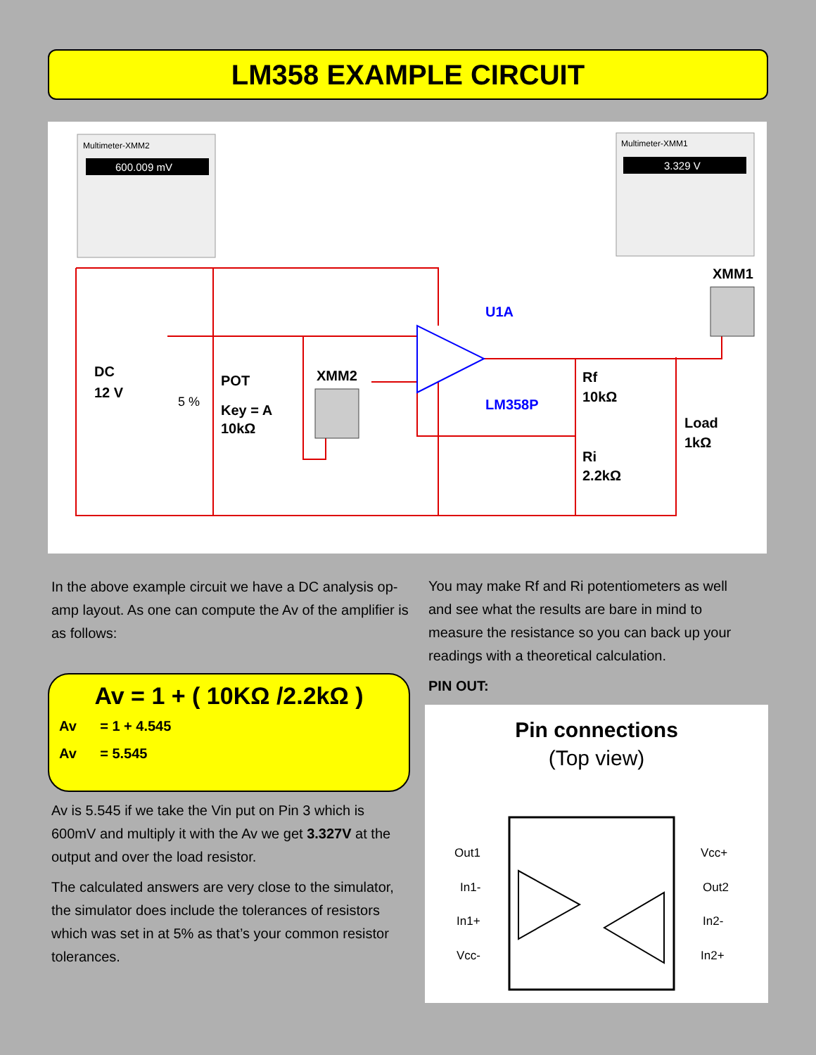LM358 EXAMPLE CIRCUIT
600.009 mV
3.329 V
Multimeter-XMM2
Multimeter-XMM1
U1A
LM358P
DC
12 V
POT
Key = A
10kΩ
5 %
XMM2
XMM1
Rf
10kΩ
Ri
2.2kΩ
Load
1kΩ
In the above example circuit we have a DC analysis op-amp layout. As one can compute the Av of the amplifier is as follows:
Av = 1 + ( 10KΩ /2.2kΩ )
Av = 1 + 4.545
Av = 5.545
Av is 5.545 if we take the Vin put on Pin 3 which is 600mV and multiply it with the Av we get 3.327V at the output and over the load resistor.
The calculated answers are very close to the simulator, the simulator does include the tolerances of resistors which was set in at 5% as that’s your common resistor tolerances.
You may make Rf and Ri potentiometers as well and see what the results are bare in mind to measure the resistance so you can back up your readings with a theoretical calculation.
PIN OUT:
Pin connections
(Top view)
Out1
In1-
In1+
Vcc-
Vcc+
Out2
In2-
In2+